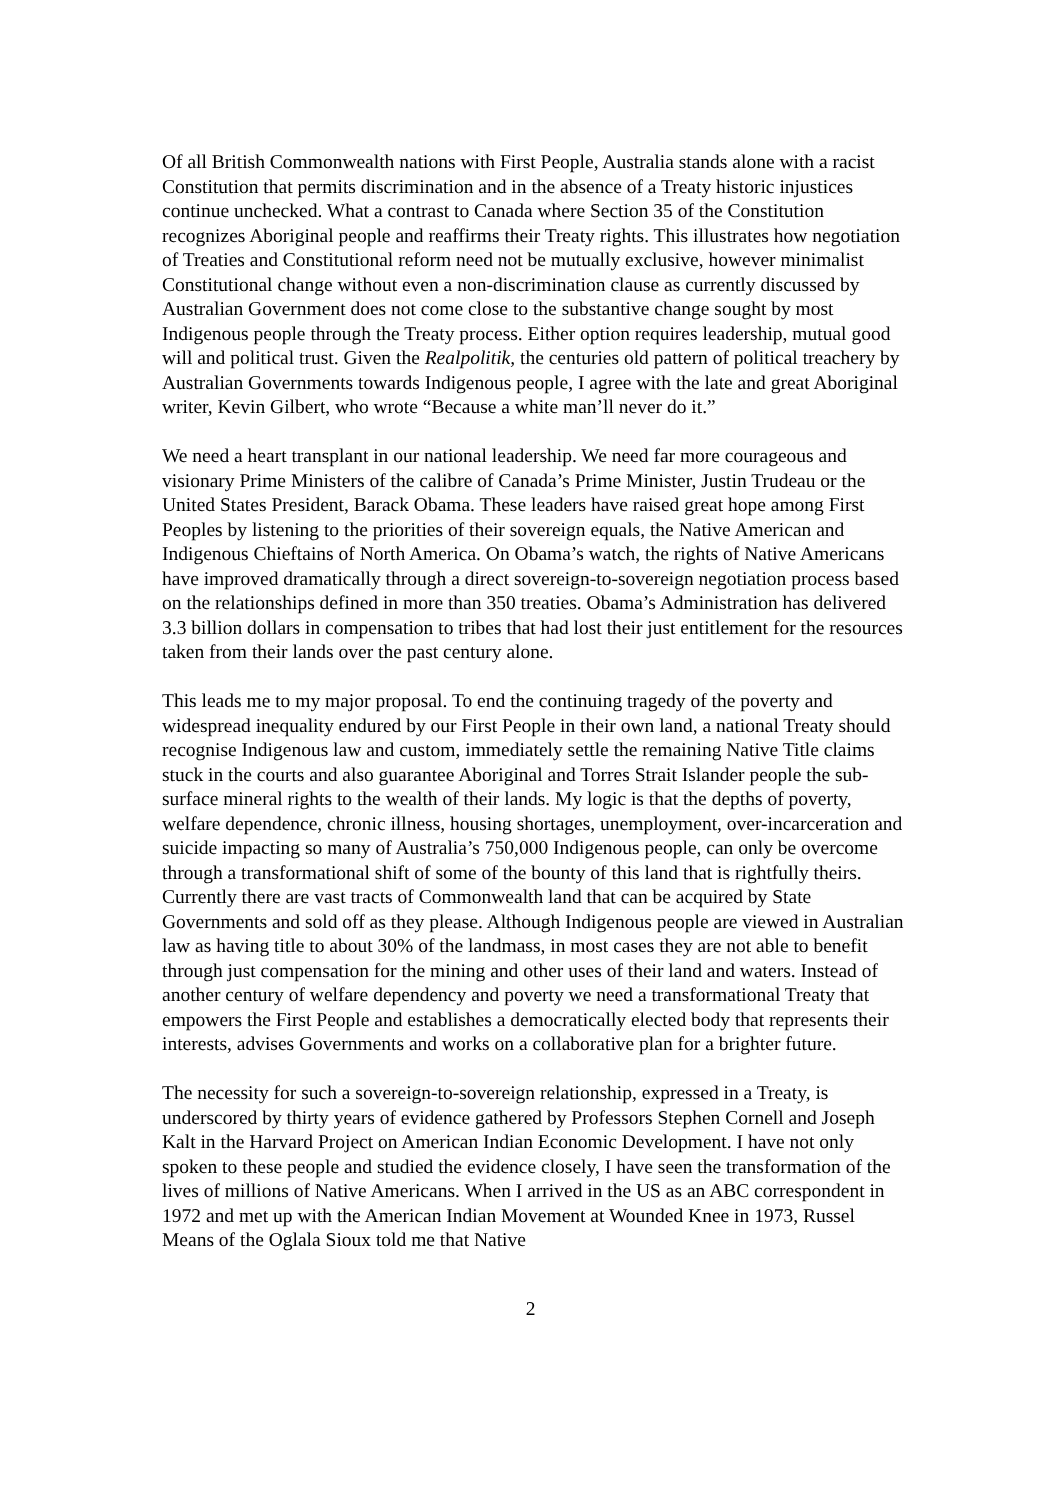Of all British Commonwealth nations with First People, Australia stands alone with a racist Constitution that permits discrimination and in the absence of a Treaty historic injustices continue unchecked. What a contrast to Canada where Section 35 of the Constitution recognizes Aboriginal people and reaffirms their Treaty rights. This illustrates how negotiation of Treaties and Constitutional reform need not be mutually exclusive, however minimalist Constitutional change without even a non-discrimination clause as currently discussed by Australian Government does not come close to the substantive change sought by most Indigenous people through the Treaty process. Either option requires leadership, mutual good will and political trust. Given the Realpolitik, the centuries old pattern of political treachery by Australian Governments towards Indigenous people, I agree with the late and great Aboriginal writer, Kevin Gilbert, who wrote “Because a white man’ll never do it.”
We need a heart transplant in our national leadership. We need far more courageous and visionary Prime Ministers of the calibre of Canada’s Prime Minister, Justin Trudeau or the United States President, Barack Obama. These leaders have raised great hope among First Peoples by listening to the priorities of their sovereign equals, the Native American and Indigenous Chieftains of North America. On Obama’s watch, the rights of Native Americans have improved dramatically through a direct sovereign-to-sovereign negotiation process based on the relationships defined in more than 350 treaties. Obama’s Administration has delivered 3.3 billion dollars in compensation to tribes that had lost their just entitlement for the resources taken from their lands over the past century alone.
This leads me to my major proposal. To end the continuing tragedy of the poverty and widespread inequality endured by our First People in their own land, a national Treaty should recognise Indigenous law and custom, immediately settle the remaining Native Title claims stuck in the courts and also guarantee Aboriginal and Torres Strait Islander people the sub-surface mineral rights to the wealth of their lands. My logic is that the depths of poverty, welfare dependence, chronic illness, housing shortages, unemployment, over-incarceration and suicide impacting so many of Australia’s 750,000 Indigenous people, can only be overcome through a transformational shift of some of the bounty of this land that is rightfully theirs. Currently there are vast tracts of Commonwealth land that can be acquired by State Governments and sold off as they please. Although Indigenous people are viewed in Australian law as having title to about 30% of the landmass, in most cases they are not able to benefit through just compensation for the mining and other uses of their land and waters. Instead of another century of welfare dependency and poverty we need a transformational Treaty that empowers the First People and establishes a democratically elected body that represents their interests, advises Governments and works on a collaborative plan for a brighter future.
The necessity for such a sovereign-to-sovereign relationship, expressed in a Treaty, is underscored by thirty years of evidence gathered by Professors Stephen Cornell and Joseph Kalt in the Harvard Project on American Indian Economic Development. I have not only spoken to these people and studied the evidence closely, I have seen the transformation of the lives of millions of Native Americans. When I arrived in the US as an ABC correspondent in 1972 and met up with the American Indian Movement at Wounded Knee in 1973, Russel Means of the Oglala Sioux told me that Native
2